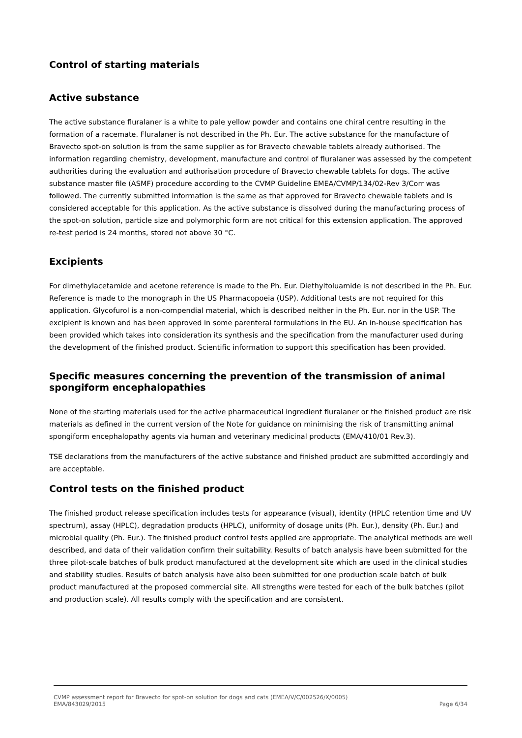Control of starting materials
Active substance
The active substance fluralaner is a white to pale yellow powder and contains one chiral centre resulting in the formation of a racemate. Fluralaner is not described in the Ph. Eur. The active substance for the manufacture of Bravecto spot-on solution is from the same supplier as for Bravecto chewable tablets already authorised. The information regarding chemistry, development, manufacture and control of fluralaner was assessed by the competent authorities during the evaluation and authorisation procedure of Bravecto chewable tablets for dogs. The active substance master file (ASMF) procedure according to the CVMP Guideline EMEA/CVMP/134/02-Rev 3/Corr was followed. The currently submitted information is the same as that approved for Bravecto chewable tablets and is considered acceptable for this application. As the active substance is dissolved during the manufacturing process of the spot-on solution, particle size and polymorphic form are not critical for this extension application. The approved re-test period is 24 months, stored not above 30 °C.
Excipients
For dimethylacetamide and acetone reference is made to the Ph. Eur. Diethyltoluamide is not described in the Ph. Eur. Reference is made to the monograph in the US Pharmacopoeia (USP). Additional tests are not required for this application. Glycofurol is a non-compendial material, which is described neither in the Ph. Eur. nor in the USP. The excipient is known and has been approved in some parenteral formulations in the EU. An in-house specification has been provided which takes into consideration its synthesis and the specification from the manufacturer used during the development of the finished product. Scientific information to support this specification has been provided.
Specific measures concerning the prevention of the transmission of animal spongiform encephalopathies
None of the starting materials used for the active pharmaceutical ingredient fluralaner or the finished product are risk materials as defined in the current version of the Note for guidance on minimising the risk of transmitting animal spongiform encephalopathy agents via human and veterinary medicinal products (EMA/410/01 Rev.3).
TSE declarations from the manufacturers of the active substance and finished product are submitted accordingly and are acceptable.
Control tests on the finished product
The finished product release specification includes tests for appearance (visual), identity (HPLC retention time and UV spectrum), assay (HPLC), degradation products (HPLC), uniformity of dosage units (Ph. Eur.), density (Ph. Eur.) and microbial quality (Ph. Eur.). The finished product control tests applied are appropriate. The analytical methods are well described, and data of their validation confirm their suitability. Results of batch analysis have been submitted for the three pilot-scale batches of bulk product manufactured at the development site which are used in the clinical studies and stability studies. Results of batch analysis have also been submitted for one production scale batch of bulk product manufactured at the proposed commercial site. All strengths were tested for each of the bulk batches (pilot and production scale). All results comply with the specification and are consistent.
CVMP assessment report for Bravecto for spot-on solution for dogs and cats (EMEA/V/C/002526/X/0005)
EMA/843029/2015 Page 6/34